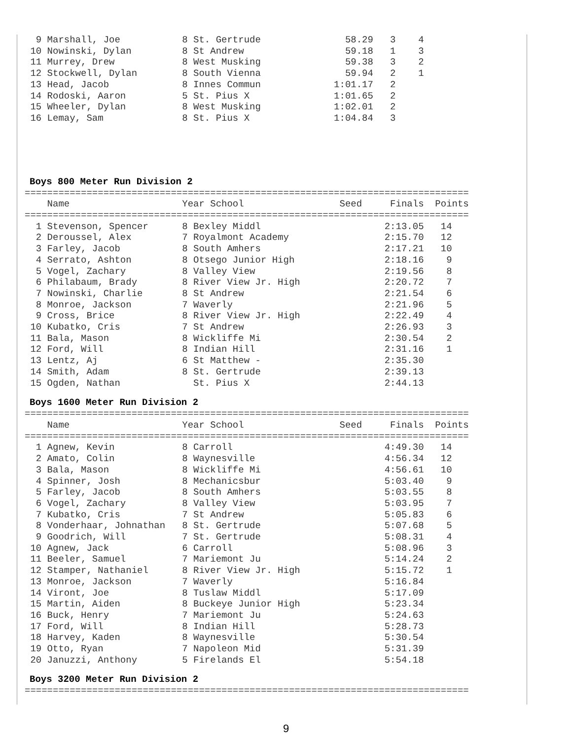9 Marshall, Joe           8 St. Gertrude               58.29   3    4
 10 Nowinski, Dylan         8 St Andrew                  59.18   1    3
 11 Murrey, Drew            8 West Musking               59.38   3    2
 12 Stockwell, Dylan        8 South Vienna               59.94   2    1
 13 Head, Jacob             8 Innes Commun             1:01.17   2
 14 Rodoski, Aaron          5 St. Pius X               1:01.65   2
 15 Wheeler, Dylan          8 West Musking             1:02.01   2
 16 Lemay, Sam              8 St. Pius X               1:04.84   3
Boys 800 Meter Run Division 2
===============================================================================
    Name                    Year School                 Seed     Finals  Points
===============================================================================
  1 Stevenson, Spencer      8 Bexley Middl                      2:13.05   14
  2 Deroussel, Alex         7 Royalmont Academy                 2:15.70   12
  3 Farley, Jacob           8 South Amhers                      2:17.21   10
  4 Serrato, Ashton         8 Otsego Junior High                2:18.16    9
  5 Vogel, Zachary          8 Valley View                       2:19.56    8
  6 Philabaum, Brady        8 River View Jr. High               2:20.72    7
  7 Nowinski, Charlie       8 St Andrew                         2:21.54    6
  8 Monroe, Jackson         7 Waverly                           2:21.96    5
  9 Cross, Brice            8 River View Jr. High               2:22.49    4
 10 Kubatko, Cris           7 St Andrew                         2:26.93    3
 11 Bala, Mason             8 Wickliffe Mi                      2:30.54    2
 12 Ford, Will              8 Indian Hill                       2:31.16    1
 13 Lentz, Aj               6 St Matthew -                      2:35.30
 14 Smith, Adam             8 St. Gertrude                      2:39.13
 15 Ogden, Nathan             St. Pius X                        2:44.13
Boys 1600 Meter Run Division 2
===============================================================================
    Name                    Year School                 Seed     Finals  Points
===============================================================================
  1 Agnew, Kevin            8 Carroll                           4:49.30   14
  2 Amato, Colin            8 Waynesville                       4:56.34   12
  3 Bala, Mason             8 Wickliffe Mi                      4:56.61   10
  4 Spinner, Josh           8 Mechanicsbur                      5:03.40    9
  5 Farley, Jacob           8 South Amhers                      5:03.55    8
  6 Vogel, Zachary          8 Valley View                       5:03.95    7
  7 Kubatko, Cris           7 St Andrew                         5:05.83    6
  8 Vonderhaar, Johnathan   8 St. Gertrude                      5:07.68    5
  9 Goodrich, Will          7 St. Gertrude                      5:08.31    4
 10 Agnew, Jack             6 Carroll                           5:08.96    3
 11 Beeler, Samuel          7 Mariemont Ju                      5:14.24    2
 12 Stamper, Nathaniel      8 River View Jr. High               5:15.72    1
 13 Monroe, Jackson         7 Waverly                           5:16.84
 14 Viront, Joe             8 Tuslaw Middl                      5:17.09
 15 Martin, Aiden           8 Buckeye Junior High               5:23.34
 16 Buck, Henry             7 Mariemont Ju                      5:24.63
 17 Ford, Will              8 Indian Hill                       5:28.73
 18 Harvey, Kaden           8 Waynesville                       5:30.54
 19 Otto, Ryan              7 Napoleon Mid                      5:31.39
 20 Januzzi, Anthony        5 Firelands El                      5:54.18
Boys 3200 Meter Run Division 2
===============================================================================
9